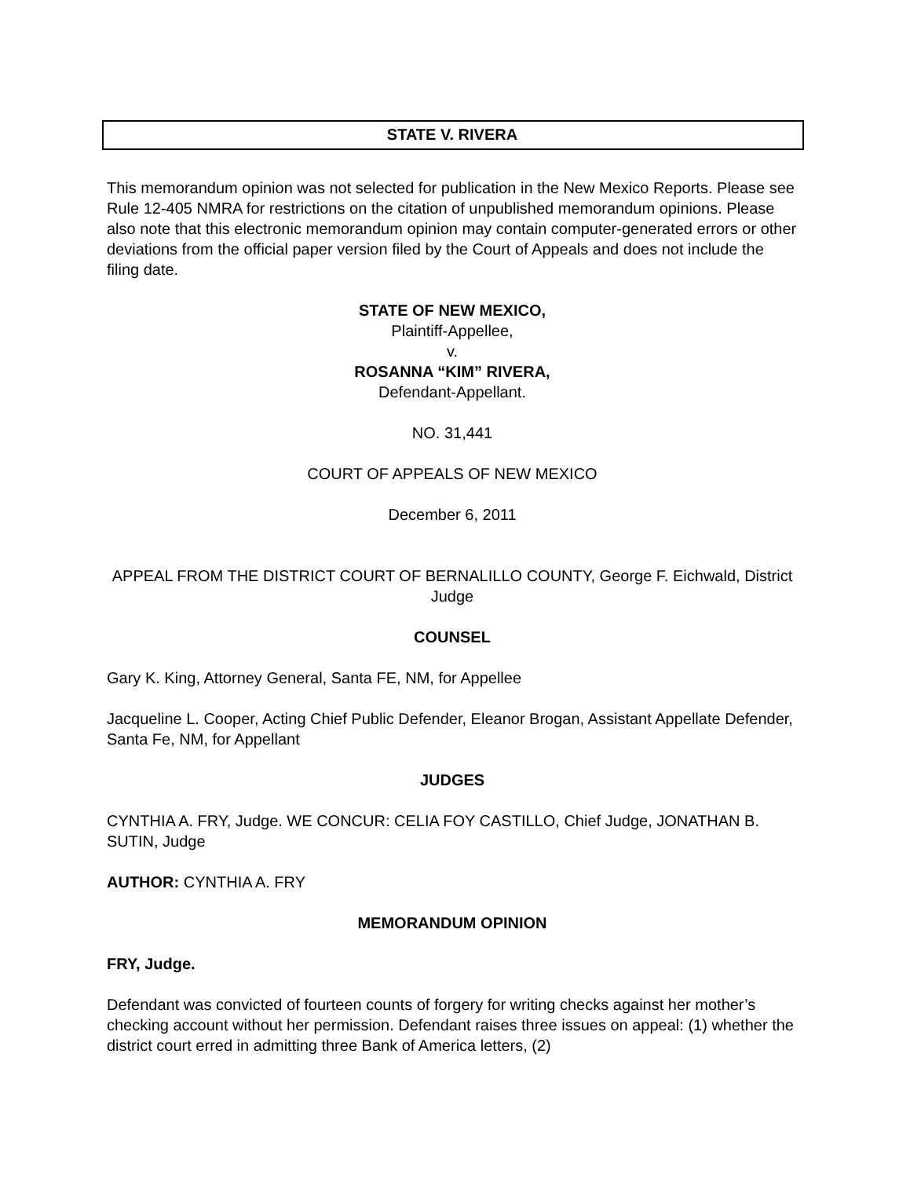STATE V. RIVERA
This memorandum opinion was not selected for publication in the New Mexico Reports. Please see Rule 12-405 NMRA for restrictions on the citation of unpublished memorandum opinions. Please also note that this electronic memorandum opinion may contain computer-generated errors or other deviations from the official paper version filed by the Court of Appeals and does not include the filing date.
STATE OF NEW MEXICO,
Plaintiff-Appellee,
v.
ROSANNA “KIM” RIVERA,
Defendant-Appellant.
NO. 31,441
COURT OF APPEALS OF NEW MEXICO
December 6, 2011
APPEAL FROM THE DISTRICT COURT OF BERNALILLO COUNTY, George F. Eichwald, District Judge
COUNSEL
Gary K. King, Attorney General, Santa FE, NM, for Appellee
Jacqueline L. Cooper, Acting Chief Public Defender, Eleanor Brogan, Assistant Appellate Defender, Santa Fe, NM, for Appellant
JUDGES
CYNTHIA A. FRY, Judge. WE CONCUR: CELIA FOY CASTILLO, Chief Judge, JONATHAN B. SUTIN, Judge
AUTHOR: CYNTHIA A. FRY
MEMORANDUM OPINION
FRY, Judge.
Defendant was convicted of fourteen counts of forgery for writing checks against her mother’s checking account without her permission. Defendant raises three issues on appeal: (1) whether the district court erred in admitting three Bank of America letters, (2)